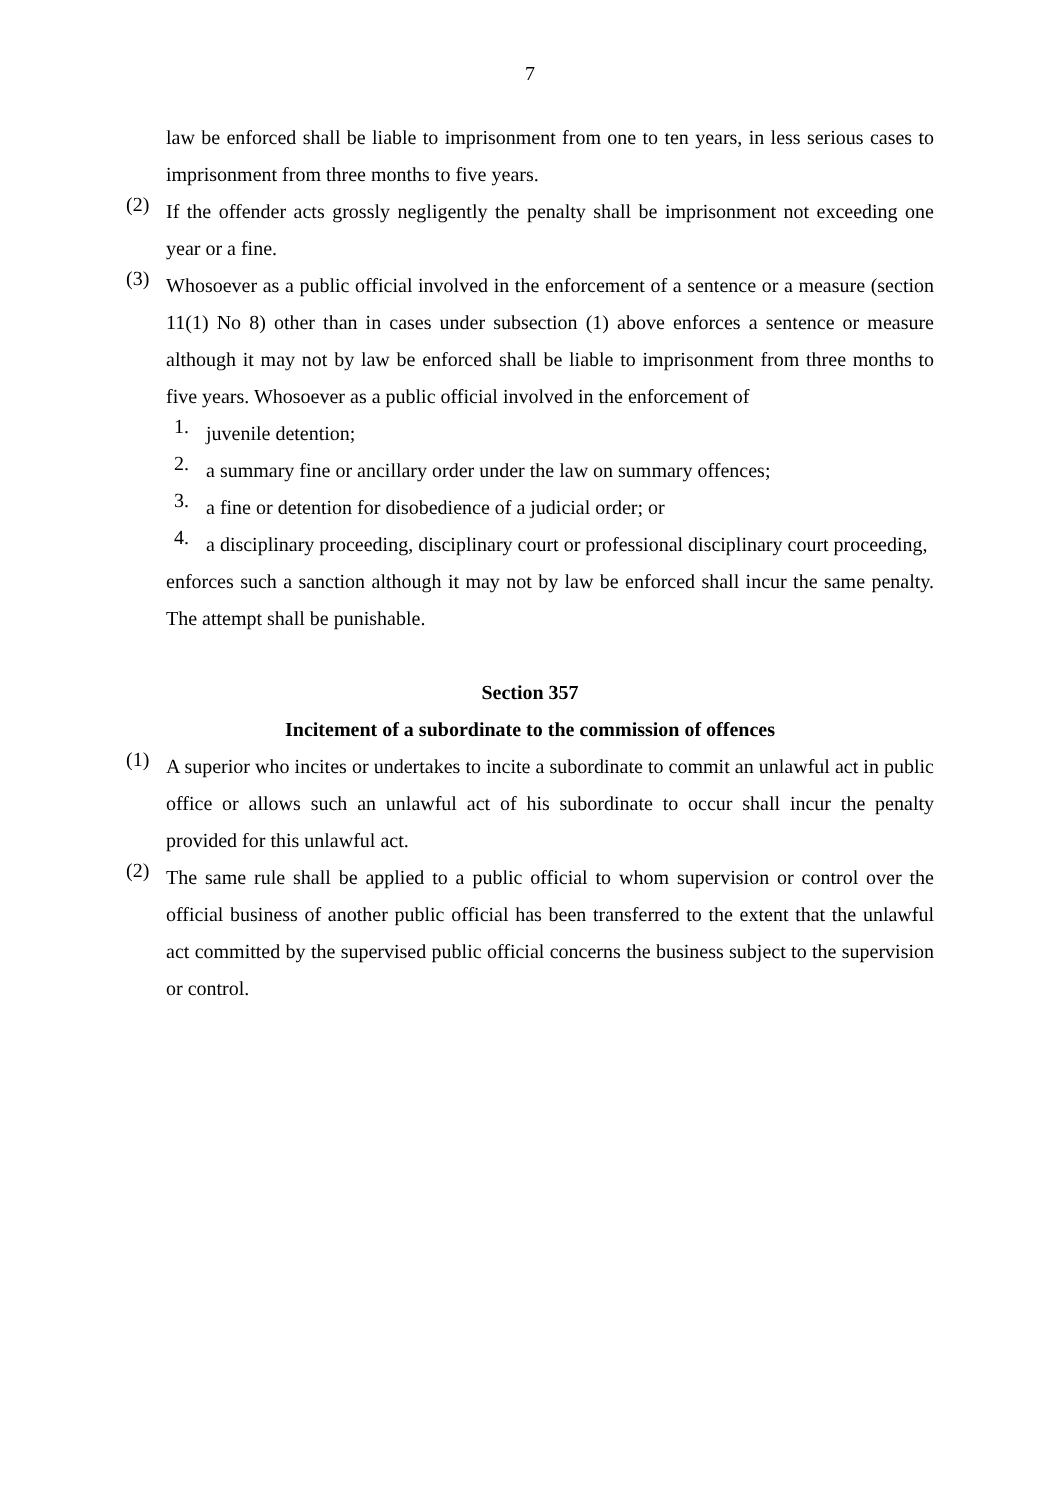7
law be enforced shall be liable to imprisonment from one to ten years, in less serious cases to imprisonment from three months to five years.
(2)
If the offender acts grossly negligently the penalty shall be imprisonment not exceeding one year or a fine.
(3)
Whosoever as a public official involved in the enforcement of a sentence or a measure (section 11(1) No 8) other than in cases under subsection (1) above enforces a sentence or measure although it may not by law be enforced shall be liable to imprisonment from three months to five years. Whosoever as a public official involved in the enforcement of
1.
juvenile detention;
2.
a summary fine or ancillary order under the law on summary offences;
3.
a fine or detention for disobedience of a judicial order; or
4.
a disciplinary proceeding, disciplinary court or professional disciplinary court proceeding,
enforces such a sanction although it may not by law be enforced shall incur the same penalty. The attempt shall be punishable.
Section 357
Incitement of a subordinate to the commission of offences
(1)
A superior who incites or undertakes to incite a subordinate to commit an unlawful act in public office or allows such an unlawful act of his subordinate to occur shall incur the penalty provided for this unlawful act.
(2)
The same rule shall be applied to a public official to whom supervision or control over the official business of another public official has been transferred to the extent that the unlawful act committed by the supervised public official concerns the business subject to the supervision or control.